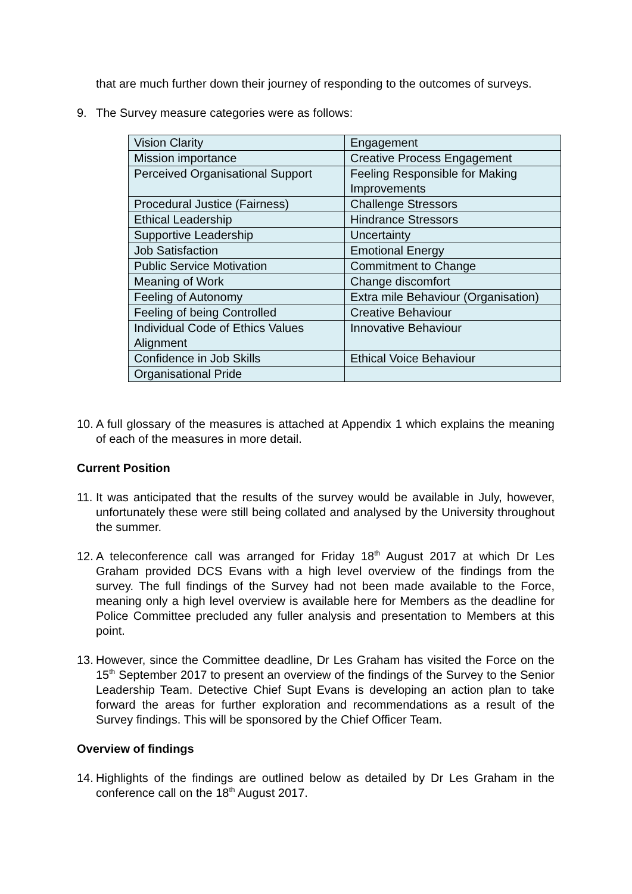that are much further down their journey of responding to the outcomes of surveys.
9. The Survey measure categories were as follows:
| Vision Clarity | Engagement |
| Mission importance | Creative Process Engagement |
| Perceived Organisational Support | Feeling Responsible for Making Improvements |
| Procedural Justice (Fairness) | Challenge Stressors |
| Ethical Leadership | Hindrance Stressors |
| Supportive Leadership | Uncertainty |
| Job Satisfaction | Emotional Energy |
| Public Service Motivation | Commitment to Change |
| Meaning of Work | Change discomfort |
| Feeling of Autonomy | Extra mile Behaviour (Organisation) |
| Feeling of being Controlled | Creative Behaviour |
| Individual Code of Ethics Values Alignment | Innovative Behaviour |
| Confidence in Job Skills | Ethical Voice Behaviour |
| Organisational Pride | |
10. A full glossary of the measures is attached at Appendix 1 which explains the meaning of each of the measures in more detail.
Current Position
11. It was anticipated that the results of the survey would be available in July, however, unfortunately these were still being collated and analysed by the University throughout the summer.
12. A teleconference call was arranged for Friday 18<sup>th</sup> August 2017 at which Dr Les Graham provided DCS Evans with a high level overview of the findings from the survey. The full findings of the Survey had not been made available to the Force, meaning only a high level overview is available here for Members as the deadline for Police Committee precluded any fuller analysis and presentation to Members at this point.
13. However, since the Committee deadline, Dr Les Graham has visited the Force on the 15<sup>th</sup> September 2017 to present an overview of the findings of the Survey to the Senior Leadership Team. Detective Chief Supt Evans is developing an action plan to take forward the areas for further exploration and recommendations as a result of the Survey findings. This will be sponsored by the Chief Officer Team.
Overview of findings
14. Highlights of the findings are outlined below as detailed by Dr Les Graham in the conference call on the 18<sup>th</sup> August 2017.